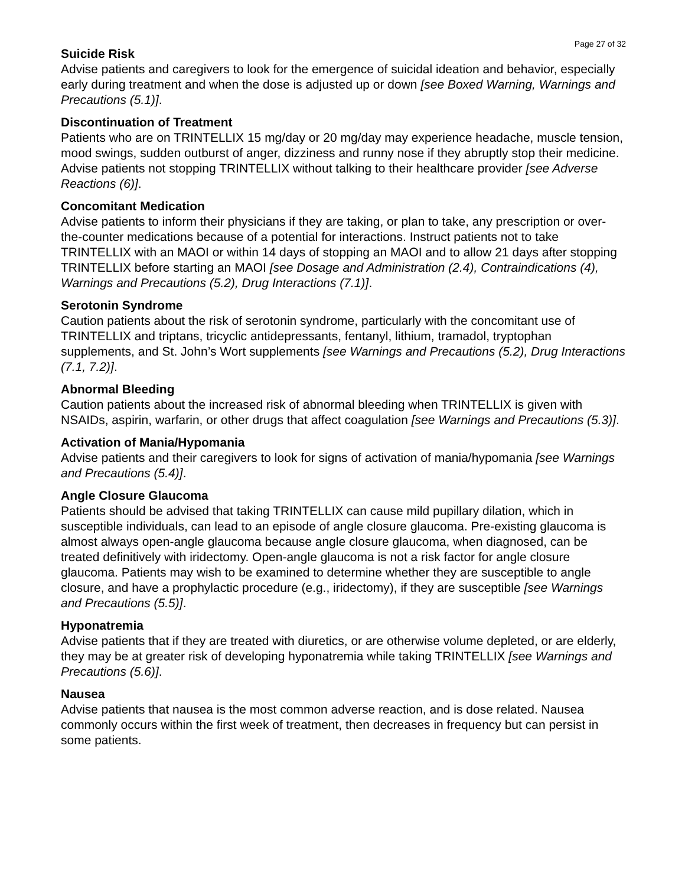Page 27 of 32
Suicide Risk
Advise patients and caregivers to look for the emergence of suicidal ideation and behavior, especially early during treatment and when the dose is adjusted up or down [see Boxed Warning, Warnings and Precautions (5.1)].
Discontinuation of Treatment
Patients who are on TRINTELLIX 15 mg/day or 20 mg/day may experience headache, muscle tension, mood swings, sudden outburst of anger, dizziness and runny nose if they abruptly stop their medicine. Advise patients not stopping TRINTELLIX without talking to their healthcare provider [see Adverse Reactions (6)].
Concomitant Medication
Advise patients to inform their physicians if they are taking, or plan to take, any prescription or over-the-counter medications because of a potential for interactions. Instruct patients not to take TRINTELLIX with an MAOI or within 14 days of stopping an MAOI and to allow 21 days after stopping TRINTELLIX before starting an MAOI [see Dosage and Administration (2.4), Contraindications (4), Warnings and Precautions (5.2), Drug Interactions (7.1)].
Serotonin Syndrome
Caution patients about the risk of serotonin syndrome, particularly with the concomitant use of TRINTELLIX and triptans, tricyclic antidepressants, fentanyl, lithium, tramadol, tryptophan supplements, and St. John’s Wort supplements [see Warnings and Precautions (5.2), Drug Interactions (7.1, 7.2)].
Abnormal Bleeding
Caution patients about the increased risk of abnormal bleeding when TRINTELLIX is given with NSAIDs, aspirin, warfarin, or other drugs that affect coagulation [see Warnings and Precautions (5.3)].
Activation of Mania/Hypomania
Advise patients and their caregivers to look for signs of activation of mania/hypomania [see Warnings and Precautions (5.4)].
Angle Closure Glaucoma
Patients should be advised that taking TRINTELLIX can cause mild pupillary dilation, which in susceptible individuals, can lead to an episode of angle closure glaucoma. Pre-existing glaucoma is almost always open-angle glaucoma because angle closure glaucoma, when diagnosed, can be treated definitively with iridectomy. Open-angle glaucoma is not a risk factor for angle closure glaucoma. Patients may wish to be examined to determine whether they are susceptible to angle closure, and have a prophylactic procedure (e.g., iridectomy), if they are susceptible [see Warnings and Precautions (5.5)].
Hyponatremia
Advise patients that if they are treated with diuretics, or are otherwise volume depleted, or are elderly, they may be at greater risk of developing hyponatremia while taking TRINTELLIX [see Warnings and Precautions (5.6)].
Nausea
Advise patients that nausea is the most common adverse reaction, and is dose related. Nausea commonly occurs within the first week of treatment, then decreases in frequency but can persist in some patients.